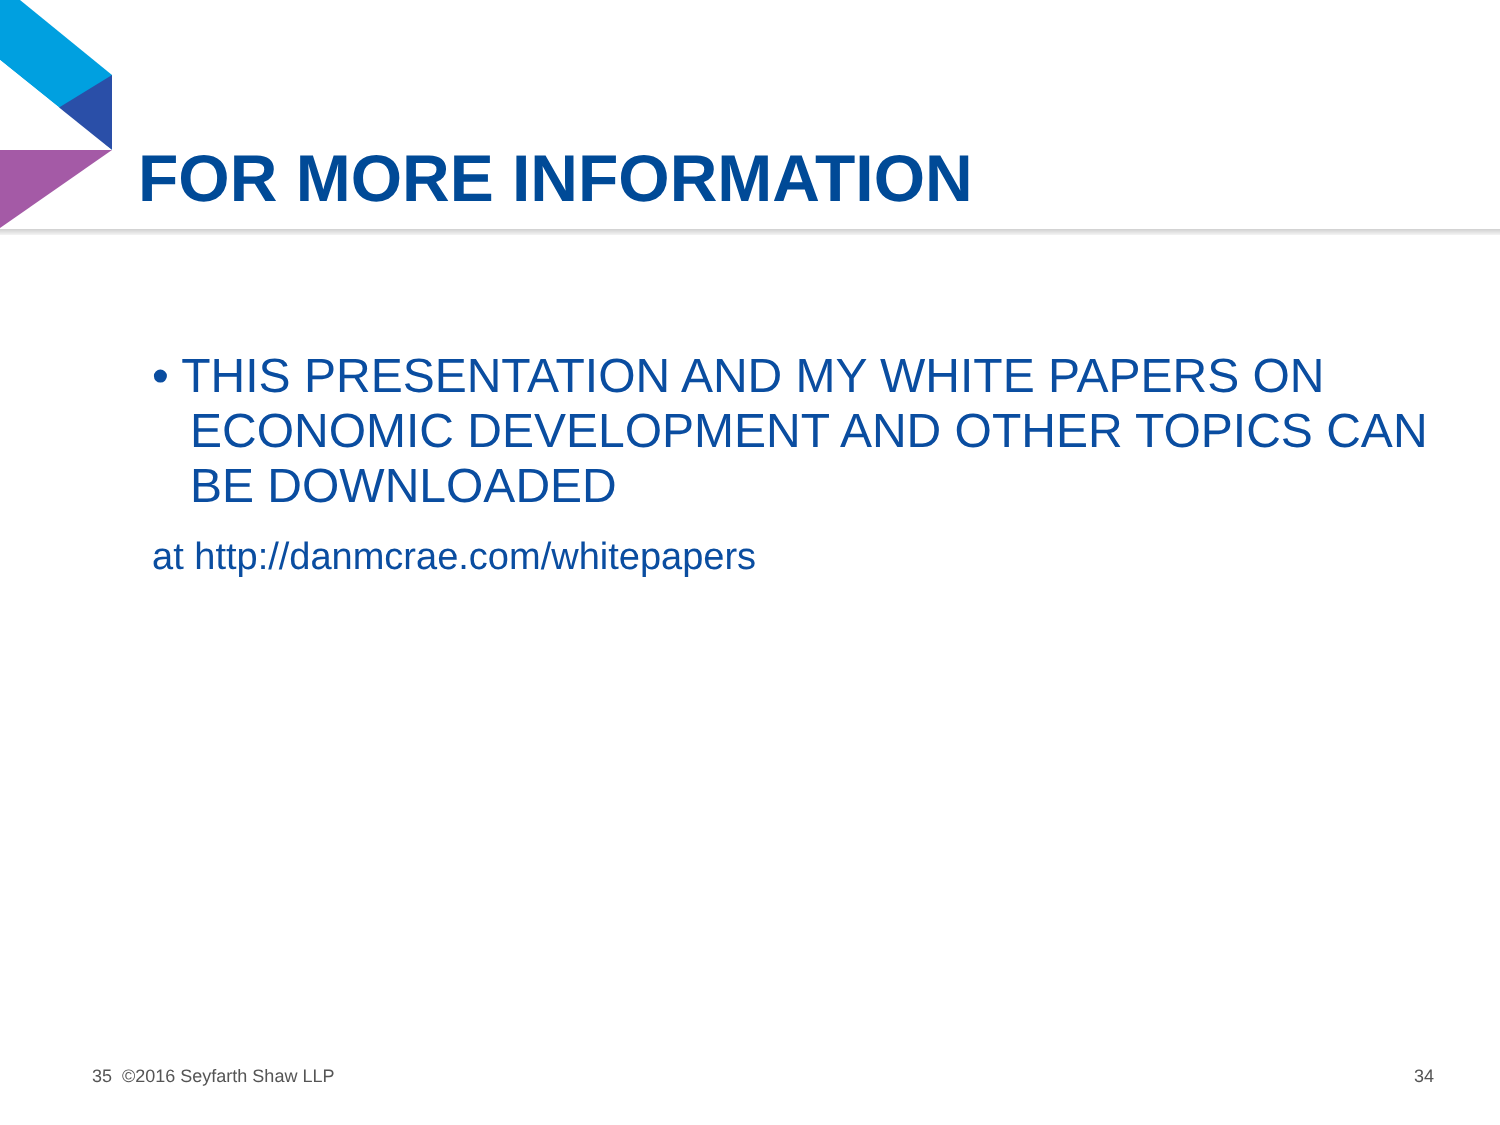FOR MORE INFORMATION
• THIS PRESENTATION AND MY WHITE PAPERS ON ECONOMIC DEVELOPMENT AND OTHER TOPICS CAN BE DOWNLOADED
at http://danmcrae.com/whitepapers
35 ©2016 Seyfarth Shaw LLP 34